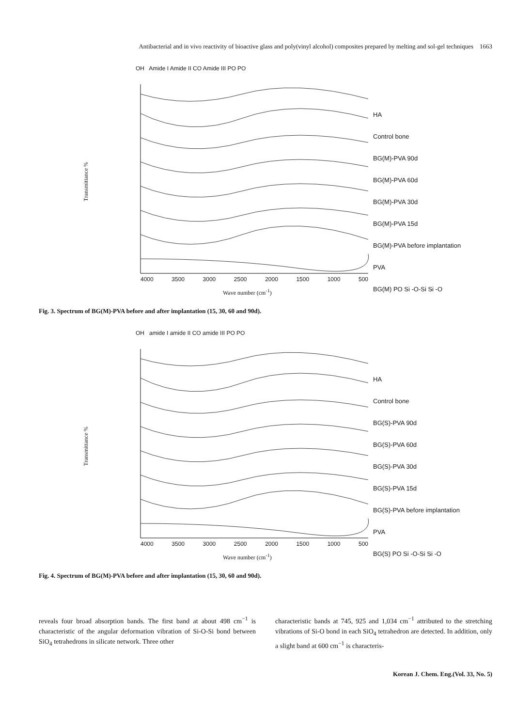Antibacterial and in vivo reactivity of bioactive glass and poly(vinyl alcohol) composites prepared by melting and sol-gel techniques 1663
Transmittance %
OH Amide I Amide II CO Amide III PO PO
HA
Control bone
BG(M)-PVA 90d
BG(M)-PVA 60d
BG(M)-PVA 30d
BG(M)-PVA 15d
BG(M)-PVA before implantation
PVA
BG(M) PO Si -O-Si Si -O
4000 3500 3000 2500 2000 1500 1000 500
Wave number (cm<sup>-1</sup>)
Fig. 3. Spectrum of BG(M)-PVA before and after implantation (15, 30, 60 and 90d).
Transmittance %
OH amide I amide II CO amide III PO PO
HA
Control bone
BG(S)-PVA 90d
BG(S)-PVA 60d
BG(S)-PVA 30d
BG(S)-PVA 15d
BG(S)-PVA before implantation
PVA
BG(S) PO Si -O-Si Si -O
4000 3500 3000 2500 2000 1500 1000 500
Wave number (cm<sup>-1</sup>)
Fig. 4. Spectrum of BG(M)-PVA before and after implantation (15, 30, 60 and 90d).
reveals four broad absorption bands. The first band at about 498 cm<sup>−1</sup> is characteristic of the angular deformation vibration of Si-O-Si bond between SiO<sub>4</sub> tetrahedrons in silicate network. Three other
characteristic bands at 745, 925 and 1,034 cm<sup>−1</sup> attributed to the stretching vibrations of Si-O bond in each SiO<sub>4</sub> tetrahedron are detected. In addition, only a slight band at 600 cm<sup>−1</sup> is characteris-
Korean J. Chem. Eng.(Vol. 33, No. 5)